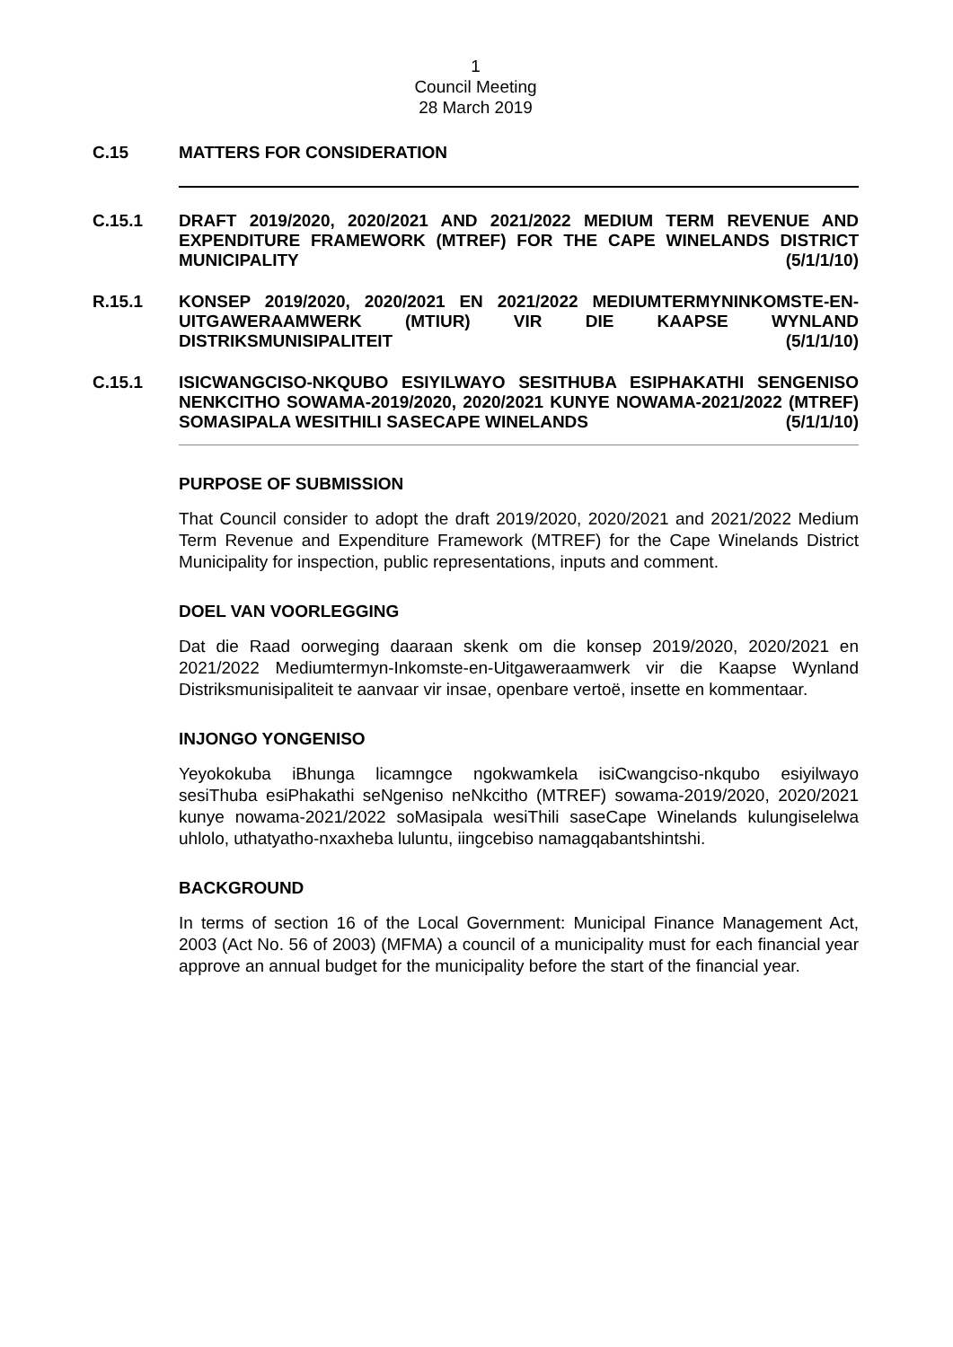1
Council Meeting
28 March 2019
C.15 MATTERS FOR CONSIDERATION
C.15.1 DRAFT 2019/2020, 2020/2021 AND 2021/2022 MEDIUM TERM REVENUE AND EXPENDITURE FRAMEWORK (MTREF) FOR THE CAPE WINELANDS DISTRICT MUNICIPALITY (5/1/1/10)
R.15.1 KONSEP 2019/2020, 2020/2021 EN 2021/2022 MEDIUMTERMYNINKOMSTE-EN-UITGAWERAAMWERK (MTIUR) VIR DIE KAAPSE WYNLAND DISTRIKSMUNISIPALITEIT (5/1/1/10)
C.15.1 ISICWANGCISO-NKQUBO ESIYILWAYO SESITHUBA ESIPHAKATHI SENGENISO NENKCITHO SOWAMA-2019/2020, 2020/2021 KUNYE NOWAMA-2021/2022 (MTREF) SOMASIPALA WESITHILI SASECAPE WINELANDS (5/1/1/10)
PURPOSE OF SUBMISSION
That Council consider to adopt the draft 2019/2020, 2020/2021 and 2021/2022 Medium Term Revenue and Expenditure Framework (MTREF) for the Cape Winelands District Municipality for inspection, public representations, inputs and comment.
DOEL VAN VOORLEGGING
Dat die Raad oorweging daaraan skenk om die konsep 2019/2020, 2020/2021 en 2021/2022 Mediumtermyn-Inkomste-en-Uitgaweraamwerk vir die Kaapse Wynland Distriksmunisipaliteit te aanvaar vir insae, openbare vertoë, insette en kommentaar.
INJONGO YONGENISO
Yeyokokuba iBhunga licamngce ngokwamkela isiCwangciso-nkqubo esiyilwayo sesiThuba esiPhakathi seNgeniso neNkcitho (MTREF) sowama-2019/2020, 2020/2021 kunye nowama-2021/2022 soMasipala wesiThili saseCape Winelands kulungiselelwa uhlolo, uthatyatho-nxaxheba luluntu, iingcebiso namagqabantshintshi.
BACKGROUND
In terms of section 16 of the Local Government: Municipal Finance Management Act, 2003 (Act No. 56 of 2003) (MFMA) a council of a municipality must for each financial year approve an annual budget for the municipality before the start of the financial year.